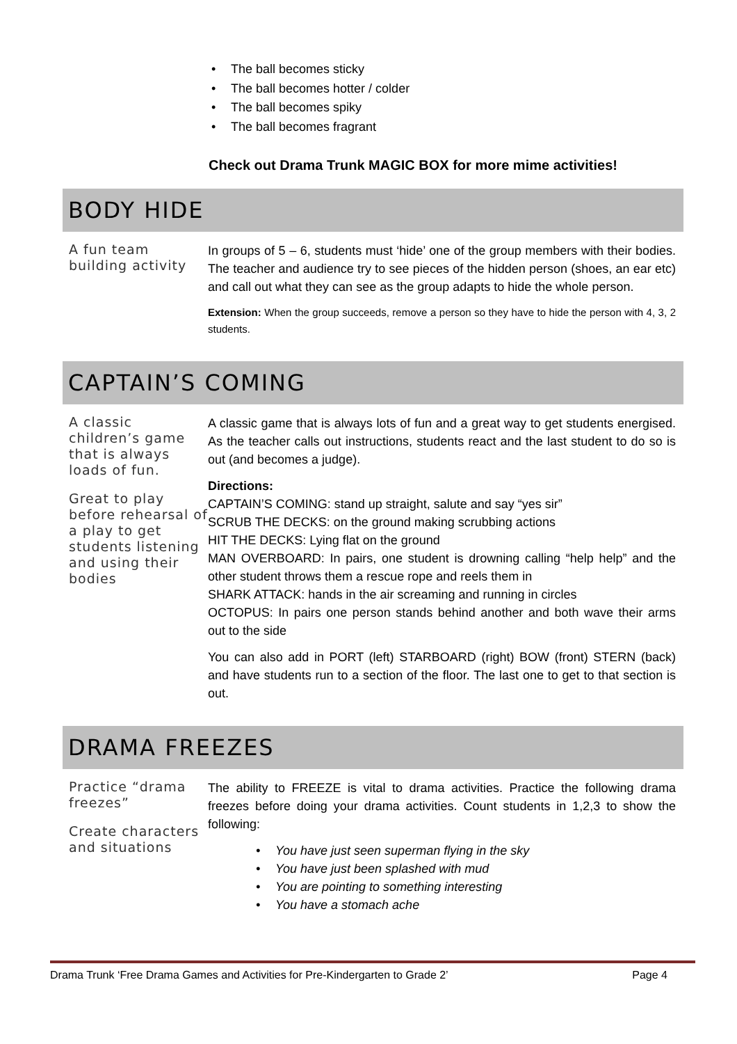• The ball becomes sticky
• The ball becomes hotter / colder
• The ball becomes spiky
• The ball becomes fragrant
Check out Drama Trunk MAGIC BOX for more mime activities!
BODY HIDE
A fun team building activity
In groups of 5 – 6, students must ‘hide’ one of the group members with their bodies. The teacher and audience try to see pieces of the hidden person (shoes, an ear etc) and call out what they can see as the group adapts to hide the whole person.
Extension: When the group succeeds, remove a person so they have to hide the person with 4, 3, 2 students.
CAPTAIN’S COMING
A classic children’s game that is always loads of fun.
Great to play before rehearsal of a play to get students listening and using their bodies
A classic game that is always lots of fun and a great way to get students energised. As the teacher calls out instructions, students react and the last student to do so is out (and becomes a judge).
Directions:
CAPTAIN’S COMING: stand up straight, salute and say “yes sir”
SCRUB THE DECKS: on the ground making scrubbing actions
HIT THE DECKS: Lying flat on the ground
MAN OVERBOARD: In pairs, one student is drowning calling “help help” and the other student throws them a rescue rope and reels them in
SHARK ATTACK: hands in the air screaming and running in circles
OCTOPUS: In pairs one person stands behind another and both wave their arms out to the side
You can also add in PORT (left) STARBOARD (right) BOW (front) STERN (back) and have students run to a section of the floor. The last one to get to that section is out.
DRAMA FREEZES
Practice “drama freezes”
Create characters and situations
The ability to FREEZE is vital to drama activities. Practice the following drama freezes before doing your drama activities. Count students in 1,2,3 to show the following:
• You have just seen superman flying in the sky
• You have just been splashed with mud
• You are pointing to something interesting
• You have a stomach ache
Drama Trunk ‘Free Drama Games and Activities for Pre-Kindergarten to Grade 2’ Page 4